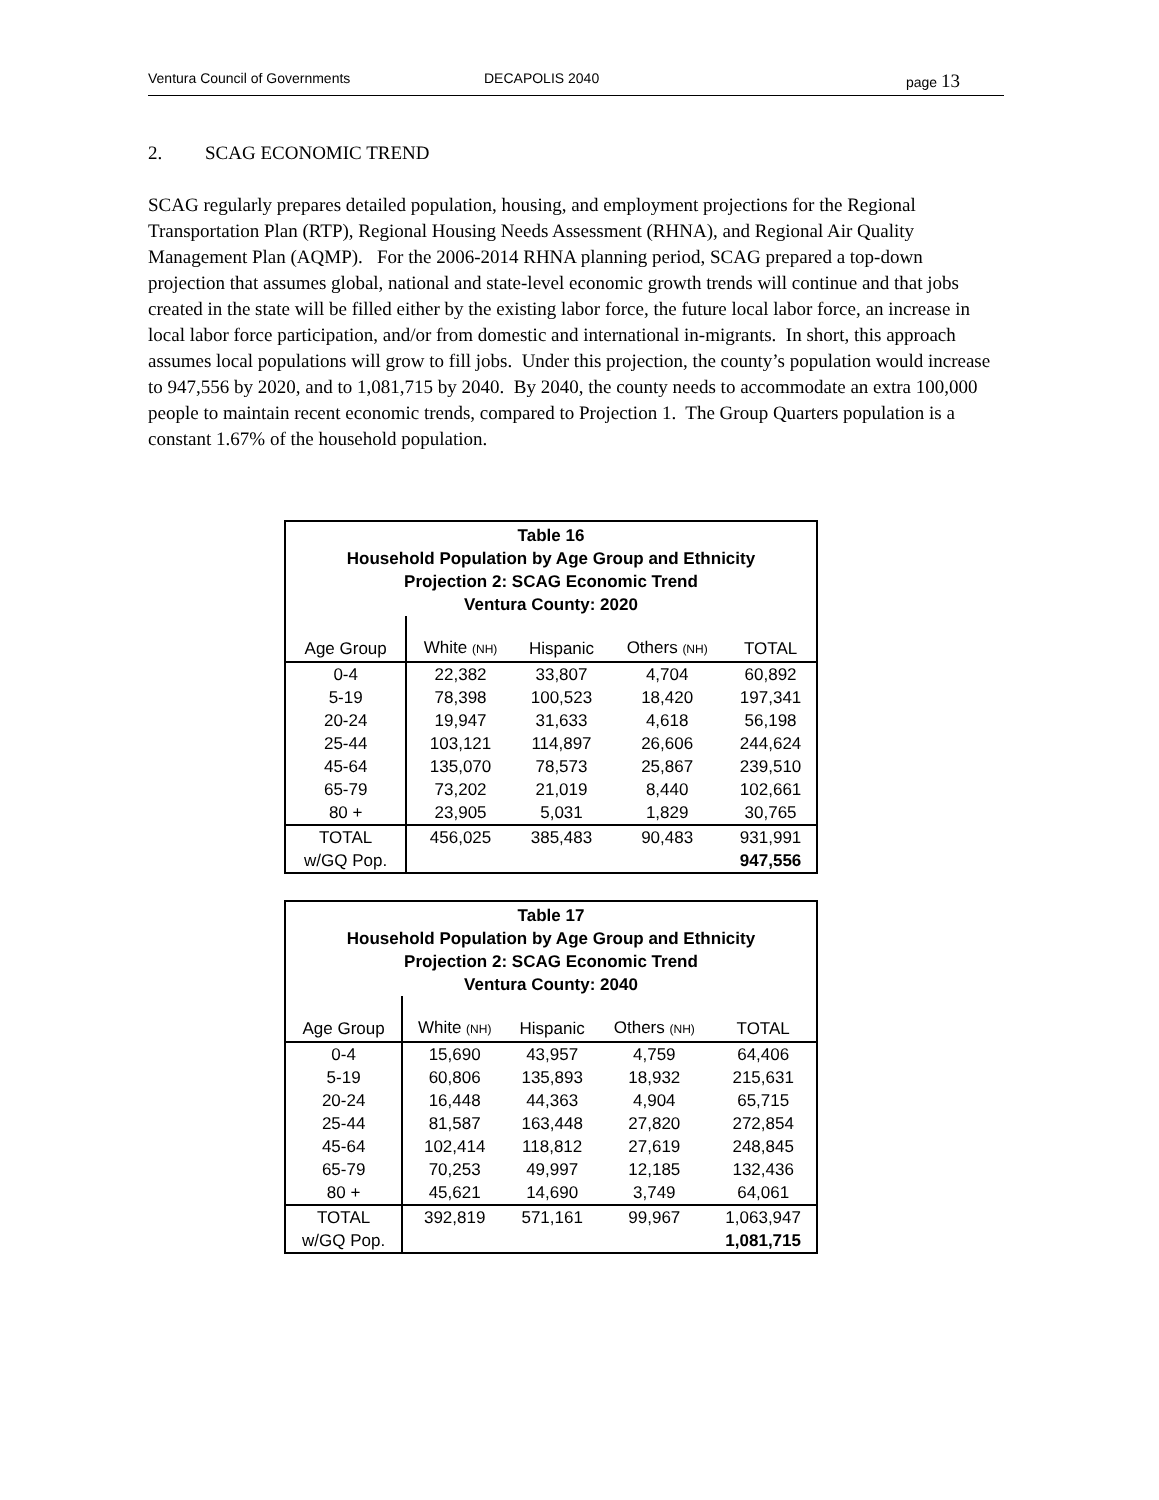Ventura Council of Governments DECAPOLIS 2040 page 13
2. SCAG ECONOMIC TREND
SCAG regularly prepares detailed population, housing, and employment projections for the Regional Transportation Plan (RTP), Regional Housing Needs Assessment (RHNA), and Regional Air Quality Management Plan (AQMP). For the 2006-2014 RHNA planning period, SCAG prepared a top-down projection that assumes global, national and state-level economic growth trends will continue and that jobs created in the state will be filled either by the existing labor force, the future local labor force, an increase in local labor force participation, and/or from domestic and international in-migrants. In short, this approach assumes local populations will grow to fill jobs. Under this projection, the county’s population would increase to 947,556 by 2020, and to 1,081,715 by 2040. By 2040, the county needs to accommodate an extra 100,000 people to maintain recent economic trends, compared to Projection 1. The Group Quarters population is a constant 1.67% of the household population.
| Table 16 Household Population by Age Group and Ethnicity Projection 2: SCAG Economic Trend Ventura County: 2020 | | | | |
| Age Group | White (NH) | Hispanic | Others (NH) | TOTAL |
| 0-4 | 22,382 | 33,807 | 4,704 | 60,892 |
| 5-19 | 78,398 | 100,523 | 18,420 | 197,341 |
| 20-24 | 19,947 | 31,633 | 4,618 | 56,198 |
| 25-44 | 103,121 | 114,897 | 26,606 | 244,624 |
| 45-64 | 135,070 | 78,573 | 25,867 | 239,510 |
| 65-79 | 73,202 | 21,019 | 8,440 | 102,661 |
| 80 + | 23,905 | 5,031 | 1,829 | 30,765 |
| TOTAL | 456,025 | 385,483 | 90,483 | 931,991 |
| w/GQ Pop. | | | | 947,556 |
| Table 17 Household Population by Age Group and Ethnicity Projection 2: SCAG Economic Trend Ventura County: 2040 | | | | |
| Age Group | White (NH) | Hispanic | Others (NH) | TOTAL |
| 0-4 | 15,690 | 43,957 | 4,759 | 64,406 |
| 5-19 | 60,806 | 135,893 | 18,932 | 215,631 |
| 20-24 | 16,448 | 44,363 | 4,904 | 65,715 |
| 25-44 | 81,587 | 163,448 | 27,820 | 272,854 |
| 45-64 | 102,414 | 118,812 | 27,619 | 248,845 |
| 65-79 | 70,253 | 49,997 | 12,185 | 132,436 |
| 80 + | 45,621 | 14,690 | 3,749 | 64,061 |
| TOTAL | 392,819 | 571,161 | 99,967 | 1,063,947 |
| w/GQ Pop. | | | | 1,081,715 |